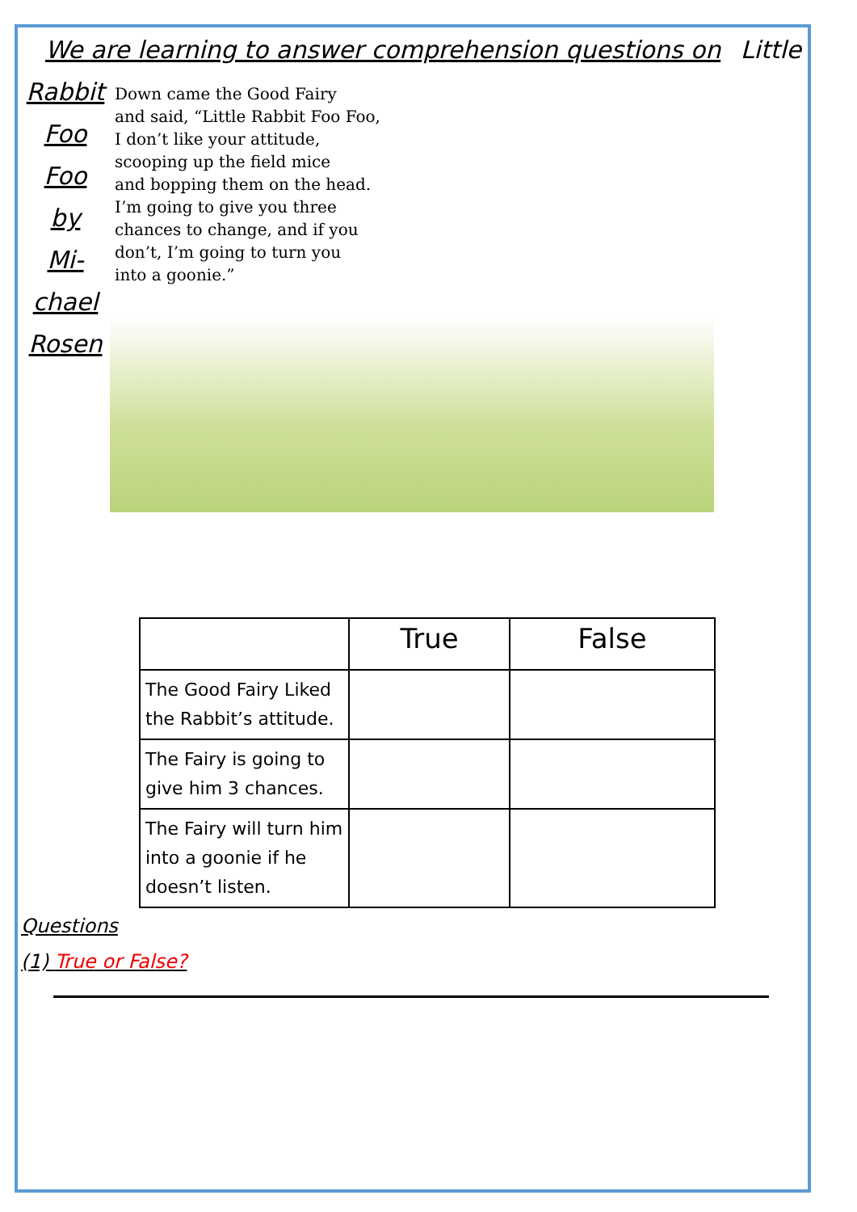We are learning to answer comprehension questions on Little
Rabbit
Foo
Foo
by
Mi-
chael
Rosen
Down came the Good Fairy
and said, “Little Rabbit Foo Foo,
I don’t like your attitude,
scooping up the field mice
and bopping them on the head.
I’m going to give you three
chances to change, and if you
don’t, I’m going to turn you
into a goonie.”
| | True | False |
| --- | --- | --- |
| The Good Fairy Liked the Rabbit’s attitude. | | |
| The Fairy is going to give him 3 chances. | | |
| The Fairy will turn him into a goonie if he doesn’t listen. | | |
Questions
(1) True or False?